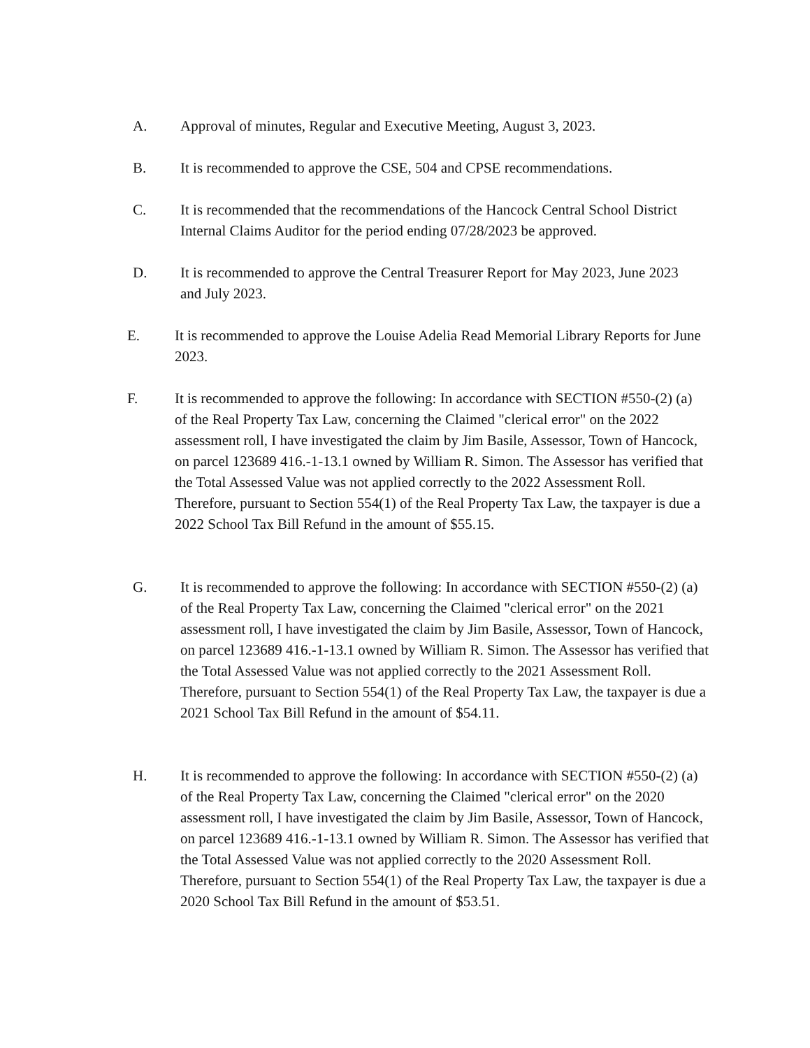A. Approval of minutes, Regular and Executive Meeting, August 3, 2023.
B. It is recommended to approve the CSE, 504 and CPSE recommendations.
C. It is recommended that the recommendations of the Hancock Central School District Internal Claims Auditor for the period ending 07/28/2023 be approved.
D. It is recommended to approve the Central Treasurer Report for May 2023, June 2023 and July 2023.
E. It is recommended to approve the Louise Adelia Read Memorial Library Reports for June 2023.
F. It is recommended to approve the following: In accordance with SECTION #550-(2) (a) of the Real Property Tax Law, concerning the Claimed "clerical error" on the 2022 assessment roll, I have investigated the claim by Jim Basile, Assessor, Town of Hancock, on parcel 123689 416.-1-13.1 owned by William R. Simon. The Assessor has verified that the Total Assessed Value was not applied correctly to the 2022 Assessment Roll. Therefore, pursuant to Section 554(1) of the Real Property Tax Law, the taxpayer is due a 2022 School Tax Bill Refund in the amount of $55.15.
G. It is recommended to approve the following: In accordance with SECTION #550-(2) (a) of the Real Property Tax Law, concerning the Claimed "clerical error" on the 2021 assessment roll, I have investigated the claim by Jim Basile, Assessor, Town of Hancock, on parcel 123689 416.-1-13.1 owned by William R. Simon. The Assessor has verified that the Total Assessed Value was not applied correctly to the 2021 Assessment Roll. Therefore, pursuant to Section 554(1) of the Real Property Tax Law, the taxpayer is due a 2021 School Tax Bill Refund in the amount of $54.11.
H. It is recommended to approve the following: In accordance with SECTION #550-(2) (a) of the Real Property Tax Law, concerning the Claimed "clerical error" on the 2020 assessment roll, I have investigated the claim by Jim Basile, Assessor, Town of Hancock, on parcel 123689 416.-1-13.1 owned by William R. Simon. The Assessor has verified that the Total Assessed Value was not applied correctly to the 2020 Assessment Roll. Therefore, pursuant to Section 554(1) of the Real Property Tax Law, the taxpayer is due a 2020 School Tax Bill Refund in the amount of $53.51.